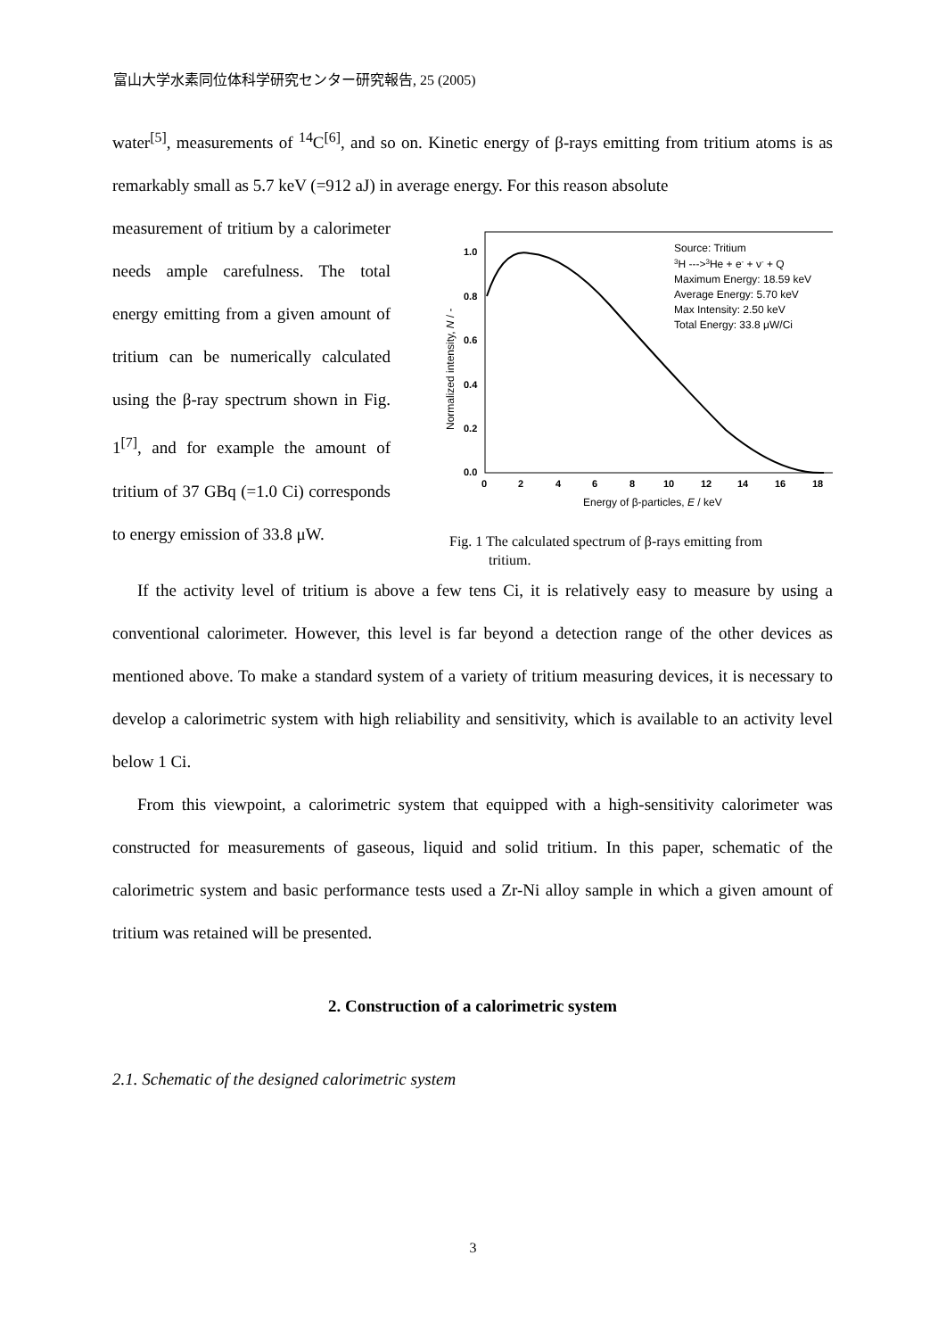富山大学水素同位体科学研究センター研究報告, 25 (2005)
water<sup>[5]</sup>, measurements of <sup>14</sup>C<sup>[6]</sup>, and so on. Kinetic energy of β-rays emitting from tritium atoms is as remarkably small as 5.7 keV (=912 aJ) in average energy. For this reason absolute
measurement of tritium by a calorimeter needs ample carefulness. The total energy emitting from a given amount of tritium can be numerically calculated using the β-ray spectrum shown in Fig. 1<sup>[7]</sup>, and for example the amount of tritium of 37 GBq (=1.0 Ci) corresponds to energy emission of 33.8 μW.
1.0
0.8
0.6
0.4
0.2
0.0
0
2
4
6
8
10
12
14
16
18
Energy of β-particles, E / keV
Normalized intensity, N / -
Source: Tritium
3H --->3He + e- + ν- + Q
Maximum Energy: 18.59 keV
Average Energy: 5.70 keV
Max Intensity: 2.50 keV
Total Energy: 33.8 μW/Ci
Fig. 1 The calculated spectrum of β-rays emitting from
tritium.
If the activity level of tritium is above a few tens Ci, it is relatively easy to measure by using a conventional calorimeter. However, this level is far beyond a detection range of the other devices as mentioned above. To make a standard system of a variety of tritium measuring devices, it is necessary to develop a calorimetric system with high reliability and sensitivity, which is available to an activity level below 1 Ci.
From this viewpoint, a calorimetric system that equipped with a high-sensitivity calorimeter was constructed for measurements of gaseous, liquid and solid tritium. In this paper, schematic of the calorimetric system and basic performance tests used a Zr-Ni alloy sample in which a given amount of tritium was retained will be presented.
2. Construction of a calorimetric system
2.1. Schematic of the designed calorimetric system
3